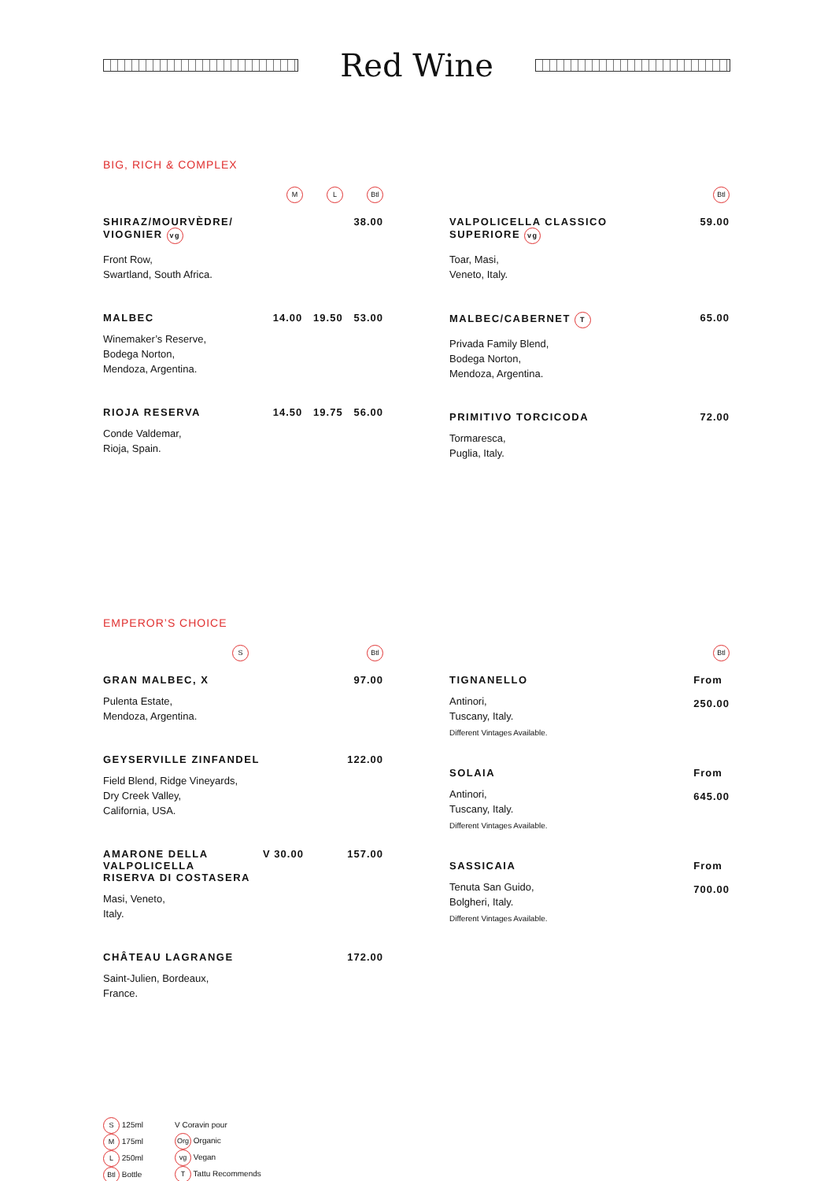Red Wine
BIG, RICH & COMPLEX
M L Btl
SHIRAZ/MOURVÈDRE/
VIOGNIER vg
Front Row,
Swartland, South Africa.
38.00
MALBEC
Winemaker’s Reserve,
Bodega Norton,
Mendoza, Argentina.
14.00 19.50 53.00
RIOJA RESERVA
Conde Valdemar,
Rioja, Spain.
14.50 19.75 56.00
Btl
VALPOLICELLA CLASSICO
SUPERIORE vg
Toar, Masi,
Veneto, Italy.
59.00
MALBEC/CABERNET T
Privada Family Blend,
Bodega Norton,
Mendoza, Argentina.
65.00
PRIMITIVO TORCICODA
Tormaresca,
Puglia, Italy.
72.00
EMPEROR’S CHOICE
S Btl
GRAN MALBEC, X
Pulenta Estate,
Mendoza, Argentina.
97.00
GEYSERVILLE ZINFANDEL
Field Blend, Ridge Vineyards,
Dry Creek Valley,
California, USA.
122.00
AMARONE DELLA
VALPOLICELLA
RISERVA DI COSTASERA
Masi, Veneto,
Italy.
V 30.00 157.00
CHÂTEAU LAGRANGE
Saint-Julien, Bordeaux,
France.
172.00
Btl
TIGNANELLO
Antinori,
Tuscany, Italy.
Different Vintages Available.
From
250.00
SOLAIA
Antinori,
Tuscany, Italy.
Different Vintages Available.
From
645.00
SASSICAIA
Tenuta San Guido,
Bolgheri, Italy.
Different Vintages Available.
From
700.00
S 125ml
M 175ml
L 250ml
Btl Bottle
V Coravin pour
Org Organic
vg Vegan
T Tattu Recommends